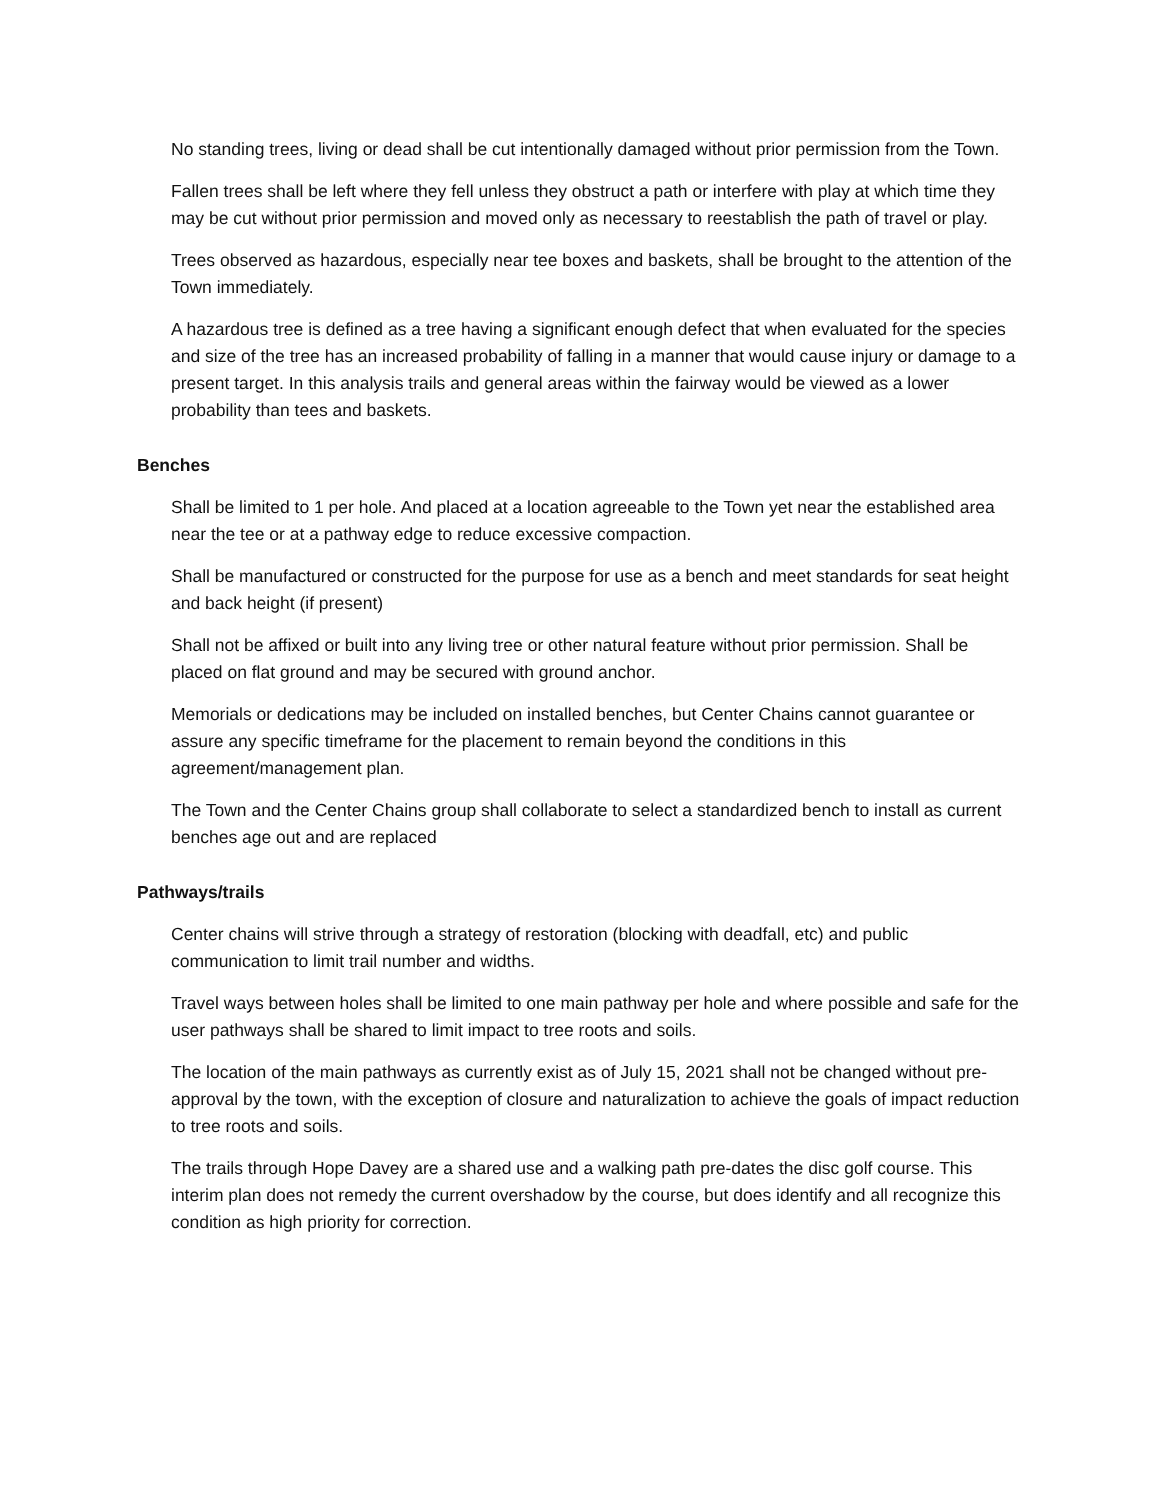No standing trees, living or dead shall be cut intentionally damaged without prior permission from the Town.
Fallen trees shall be left where they fell unless they obstruct a path or interfere with play at which time they may be cut without prior permission and moved only as necessary to reestablish the path of travel or play.
Trees observed as hazardous, especially near tee boxes and baskets, shall be brought to the attention of the Town immediately.
A hazardous tree is defined as a tree having a significant enough defect that when evaluated for the species and size of the tree has an increased probability of falling in a manner that would cause injury or damage to a present target. In this analysis trails and general areas within the fairway would be viewed as a lower probability than tees and baskets.
Benches
Shall be limited to 1 per hole. And placed at a location agreeable to the Town yet near the established area near the tee or at a pathway edge to reduce excessive compaction.
Shall be manufactured or constructed for the purpose for use as a bench and meet standards for seat height and back height (if present)
Shall not be affixed or built into any living tree or other natural feature without prior permission. Shall be placed on flat ground and may be secured with ground anchor.
Memorials or dedications may be included on installed benches, but Center Chains cannot guarantee or assure any specific timeframe for the placement to remain beyond the conditions in this agreement/management plan.
The Town and the Center Chains group shall collaborate to select a standardized bench to install as current benches age out and are replaced
Pathways/trails
Center chains will strive through a strategy of restoration (blocking with deadfall, etc) and public communication to limit trail number and widths.
Travel ways between holes shall be limited to one main pathway per hole and where possible and safe for the user pathways shall be shared to limit impact to tree roots and soils.
The location of the main pathways as currently exist as of July 15, 2021 shall not be changed without pre-approval by the town, with the exception of closure and naturalization to achieve the goals of impact reduction to tree roots and soils.
The trails through Hope Davey are a shared use and a walking path pre-dates the disc golf course. This interim plan does not remedy the current overshadow by the course, but does identify and all recognize this condition as high priority for correction.